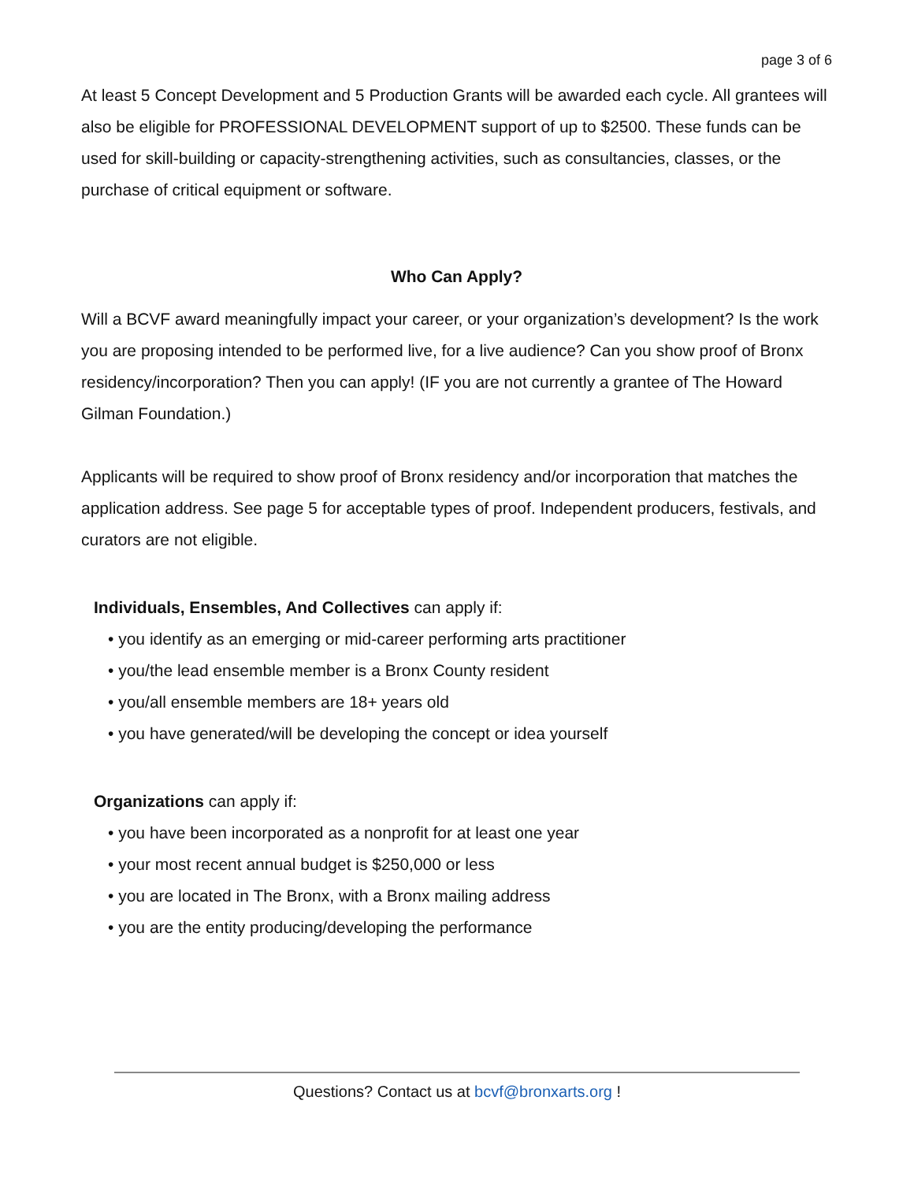page 3 of 6
At least 5 Concept Development and 5 Production Grants will be awarded each cycle. All grantees will also be eligible for PROFESSIONAL DEVELOPMENT support of up to $2500. These funds can be used for skill-building or capacity-strengthening activities, such as consultancies, classes, or the purchase of critical equipment or software.
Who Can Apply?
Will a BCVF award meaningfully impact your career, or your organization’s development? Is the work you are proposing intended to be performed live, for a live audience? Can you show proof of Bronx residency/incorporation? Then you can apply! (IF you are not currently a grantee of The Howard Gilman Foundation.)
Applicants will be required to show proof of Bronx residency and/or incorporation that matches the application address. See page 5 for acceptable types of proof. Independent producers, festivals, and curators are not eligible.
Individuals, Ensembles, And Collectives can apply if:
• you identify as an emerging or mid-career performing arts practitioner
• you/the lead ensemble member is a Bronx County resident
• you/all ensemble members are 18+ years old
• you have generated/will be developing the concept or idea yourself
Organizations can apply if:
• you have been incorporated as a nonprofit for at least one year
• your most recent annual budget is $250,000 or less
• you are located in The Bronx, with a Bronx mailing address
• you are the entity producing/developing the performance
Questions? Contact us at bcvf@bronxarts.org !